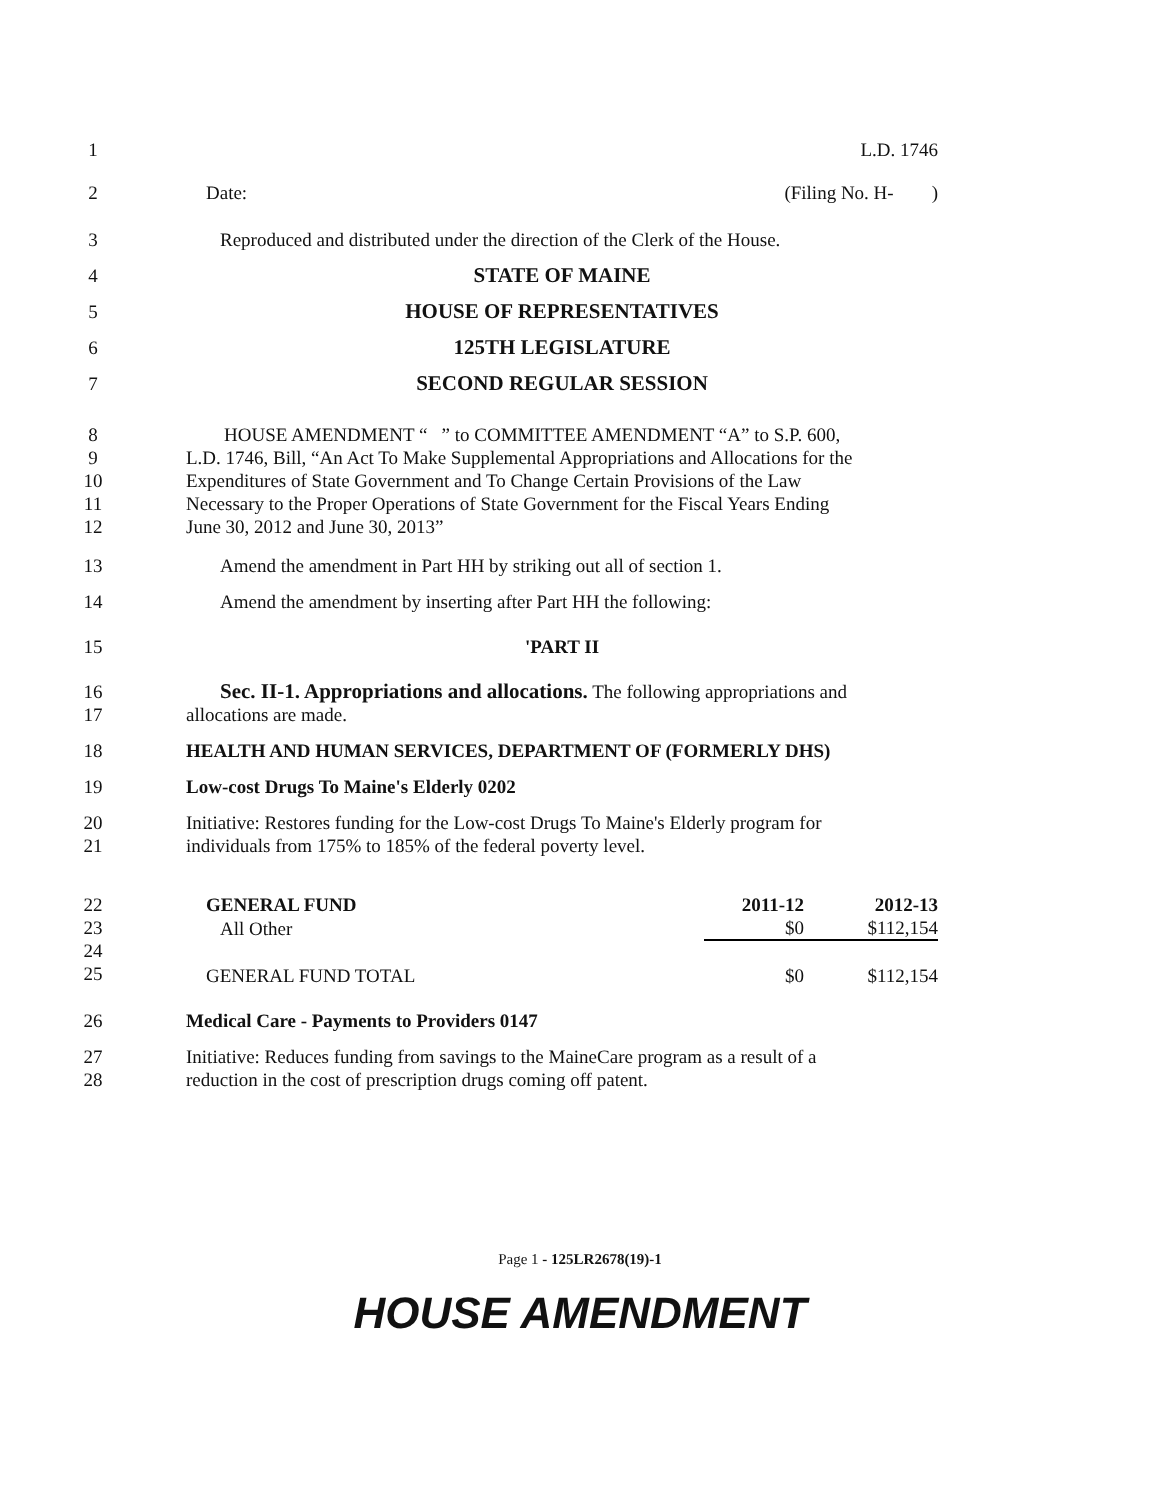1 L.D. 1746
2 Date: (Filing No. H- )
3 Reproduced and distributed under the direction of the Clerk of the House.
4 STATE OF MAINE
5 HOUSE OF REPRESENTATIVES
6 125TH LEGISLATURE
7 SECOND REGULAR SESSION
8 HOUSE AMENDMENT “ ” to COMMITTEE AMENDMENT “A” to S.P. 600,
9 L.D. 1746, Bill, “An Act To Make Supplemental Appropriations and Allocations for the
10 Expenditures of State Government and To Change Certain Provisions of the Law
11 Necessary to the Proper Operations of State Government for the Fiscal Years Ending
12 June 30, 2012 and June 30, 2013”
13 Amend the amendment in Part HH by striking out all of section 1.
14 Amend the amendment by inserting after Part HH the following:
15 'PART II
16 Sec. II-1. Appropriations and allocations. The following appropriations and
17 allocations are made.
18 HEALTH AND HUMAN SERVICES, DEPARTMENT OF (FORMERLY DHS)
19 Low-cost Drugs To Maine's Elderly 0202
20 Initiative: Restores funding for the Low-cost Drugs To Maine's Elderly program for
21 individuals from 175% to 185% of the federal poverty level.
22
23
24
25
| GENERAL FUND | 2011-12 | 2012-13 |
| All Other | $0 | $112,154 |
| GENERAL FUND TOTAL | $0 | $112,154 |
26 Medical Care - Payments to Providers 0147
27 Initiative: Reduces funding from savings to the MaineCare program as a result of a
28 reduction in the cost of prescription drugs coming off patent.
Page 1 - 125LR2678(19)-1
HOUSE AMENDMENT